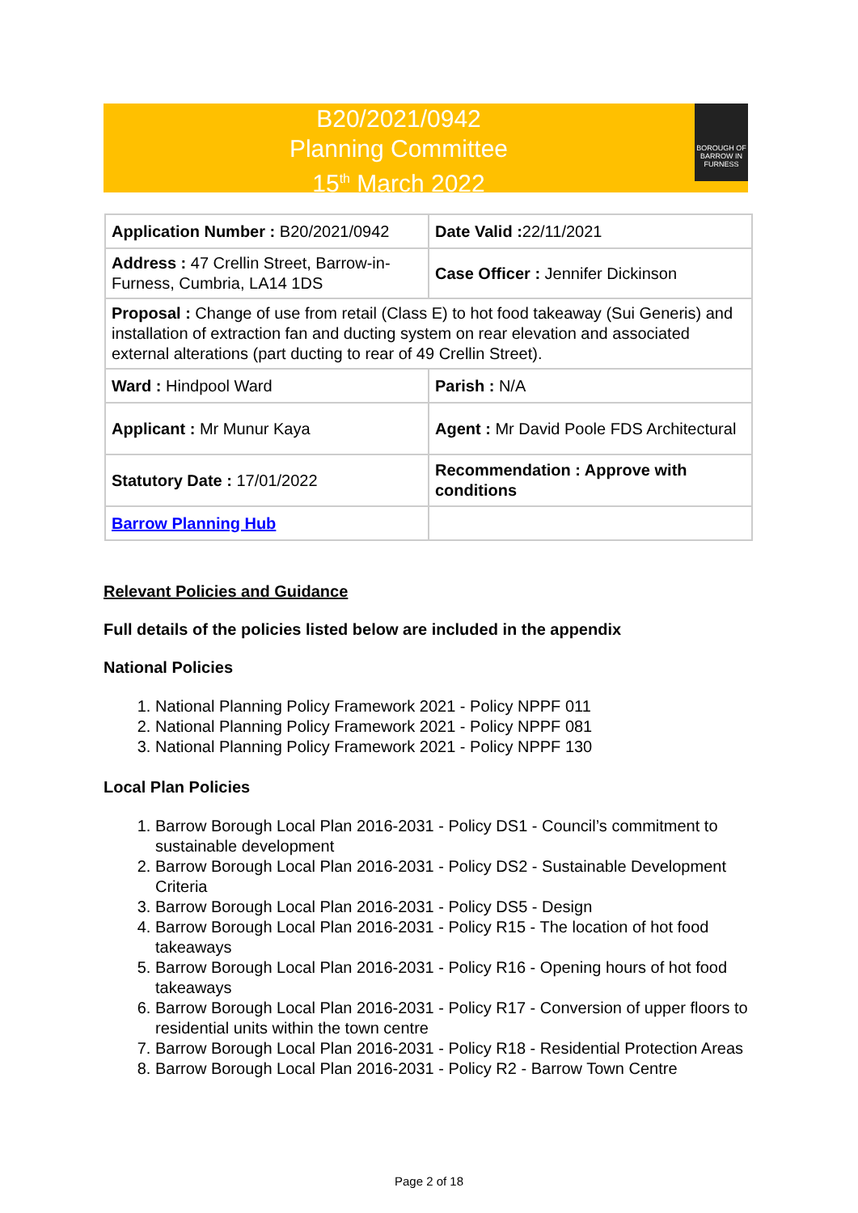B20/2021/0942
Planning Committee
15<sup>th</sup> March 2022
BOROUGH OF BARROW IN FURNESS
| Application Number : B20/2021/0942 | Date Valid : 22/11/2021 |
| Address : 47 Crellin Street, Barrow-in-Furness, Cumbria, LA14 1DS | Case Officer : Jennifer Dickinson |
| Proposal : Change of use from retail (Class E) to hot food takeaway (Sui Generis) and installation of extraction fan and ducting system on rear elevation and associated external alterations (part ducting to rear of 49 Crellin Street). | |
| Ward : Hindpool Ward | Parish : N/A |
| Applicant : Mr Munur Kaya | Agent : Mr David Poole FDS Architectural |
| Statutory Date : 17/01/2022 | Recommendation : Approve with conditions |
| Barrow Planning Hub | |
Relevant Policies and Guidance
Full details of the policies listed below are included in the appendix
National Policies
1. National Planning Policy Framework 2021 - Policy NPPF 011
2. National Planning Policy Framework 2021 - Policy NPPF 081
3. National Planning Policy Framework 2021 - Policy NPPF 130
Local Plan Policies
1. Barrow Borough Local Plan 2016-2031 - Policy DS1 - Council’s commitment to sustainable development
2. Barrow Borough Local Plan 2016-2031 - Policy DS2 - Sustainable Development Criteria
3. Barrow Borough Local Plan 2016-2031 - Policy DS5 - Design
4. Barrow Borough Local Plan 2016-2031 - Policy R15 - The location of hot food takeaways
5. Barrow Borough Local Plan 2016-2031 - Policy R16 - Opening hours of hot food takeaways
6. Barrow Borough Local Plan 2016-2031 - Policy R17 - Conversion of upper floors to residential units within the town centre
7. Barrow Borough Local Plan 2016-2031 - Policy R18 - Residential Protection Areas
8. Barrow Borough Local Plan 2016-2031 - Policy R2 - Barrow Town Centre
Page 2 of 18